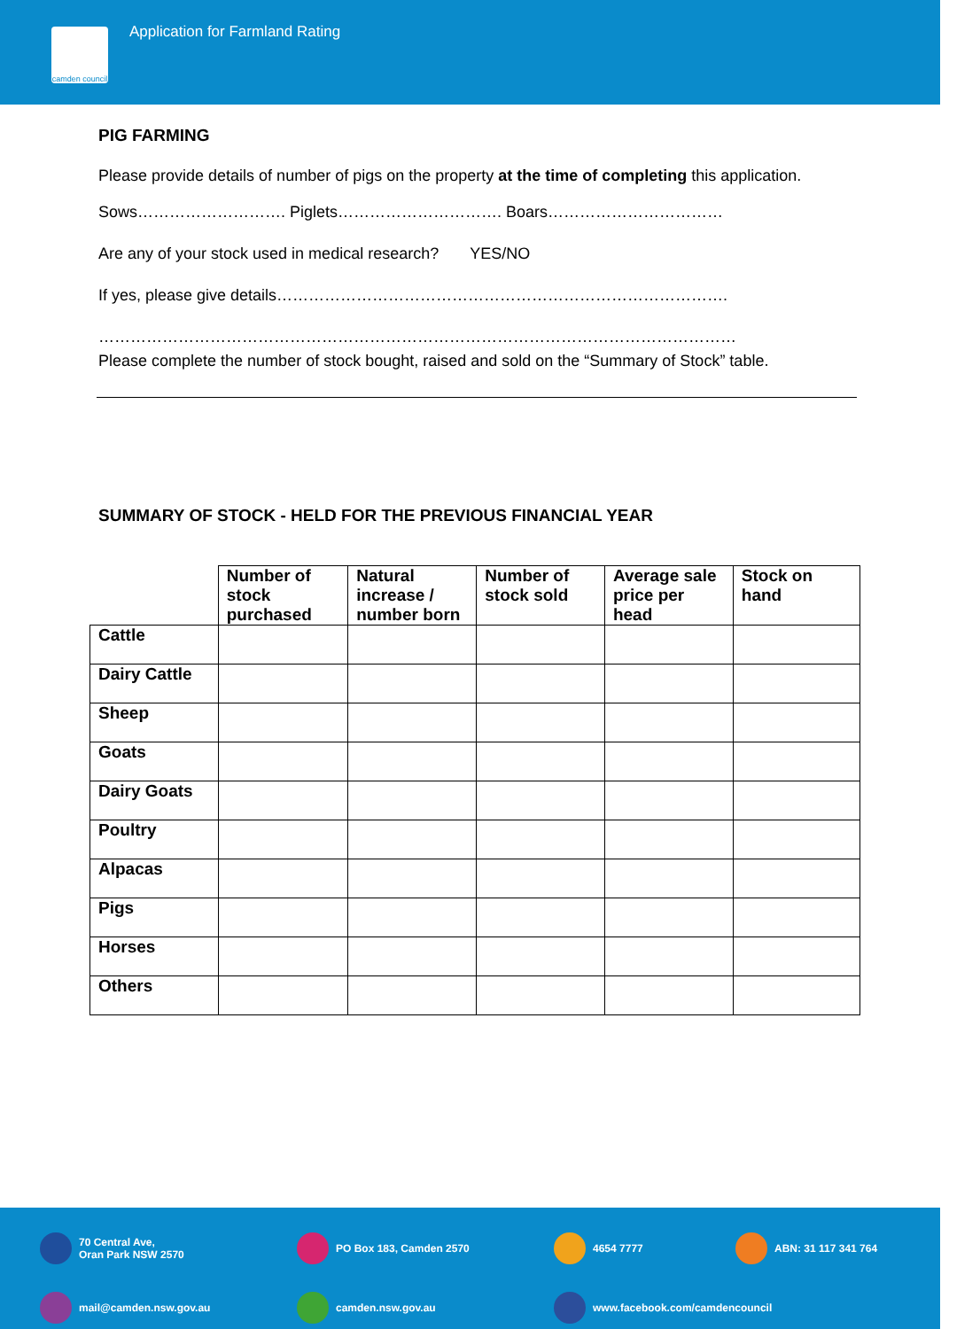camden council
Application for Farmland Rating
PIG FARMING
Please provide details of number of pigs on the property at the time of completing this application.
Sows………………………. Piglets…………………………. Boars……………………………
Are any of your stock used in medical research? YES/NO
If yes, please give details………………………………………………………………………….
…………………………………………………………………………………………………………
Please complete the number of stock bought, raised and sold on the “Summary of Stock” table.
SUMMARY OF STOCK - HELD FOR THE PREVIOUS FINANCIAL YEAR
| | Number of stock purchased | Natural increase / number born | Number of stock sold | Average sale price per head | Stock on hand |
| --- | --- | --- | --- | --- | --- |
| Cattle | | | | | |
| Dairy Cattle | | | | | |
| Sheep | | | | | |
| Goats | | | | | |
| Dairy Goats | | | | | |
| Poultry | | | | | |
| Alpacas | | | | | |
| Pigs | | | | | |
| Horses | | | | | |
| Others | | | | | |
70 Central Ave,
Oran Park NSW 2570
PO Box 183, Camden 2570
4654 7777
ABN: 31 117 341 764
mail@camden.nsw.gov.au
camden.nsw.gov.au
www.facebook.com/camdencouncil